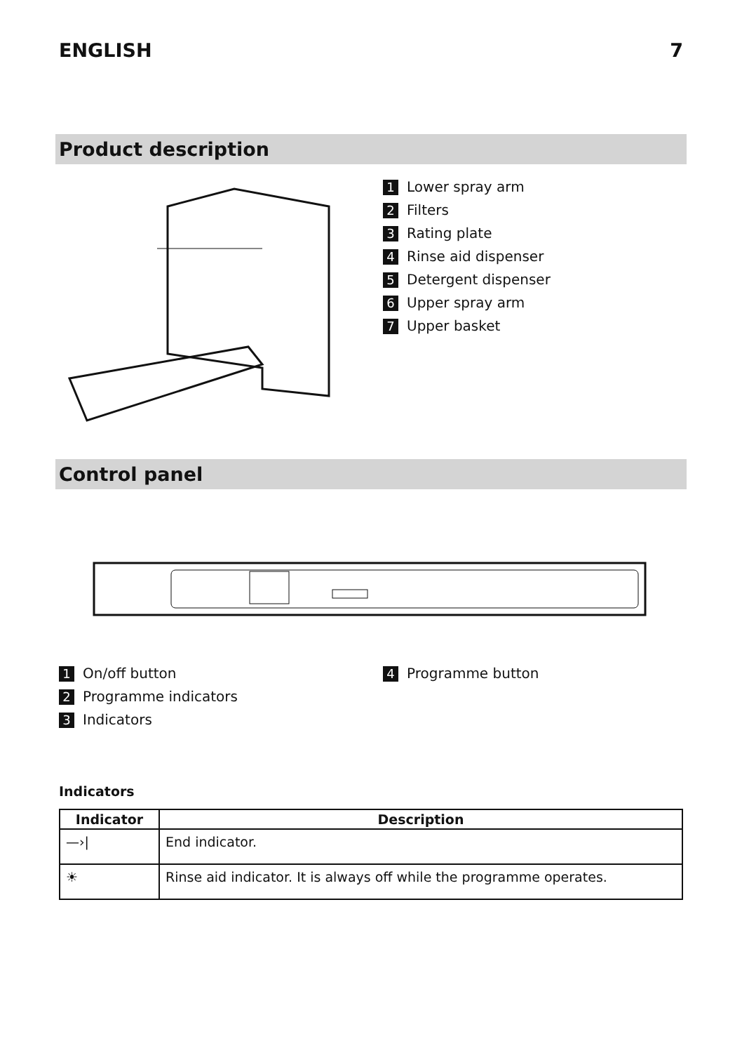ENGLISH 7
Product description
1 Lower spray arm
2 Filters
3 Rating plate
4 Rinse aid dispenser
5 Detergent dispenser
6 Upper spray arm
7 Upper basket
Control panel
1 On/off button
2 Programme indicators
3 Indicators
4 Programme button
Indicators
| Indicator | Description |
| --- | --- |
| —›/ | End indicator. |
| ☀ | Rinse aid indicator. It is always off while the programme operates. |